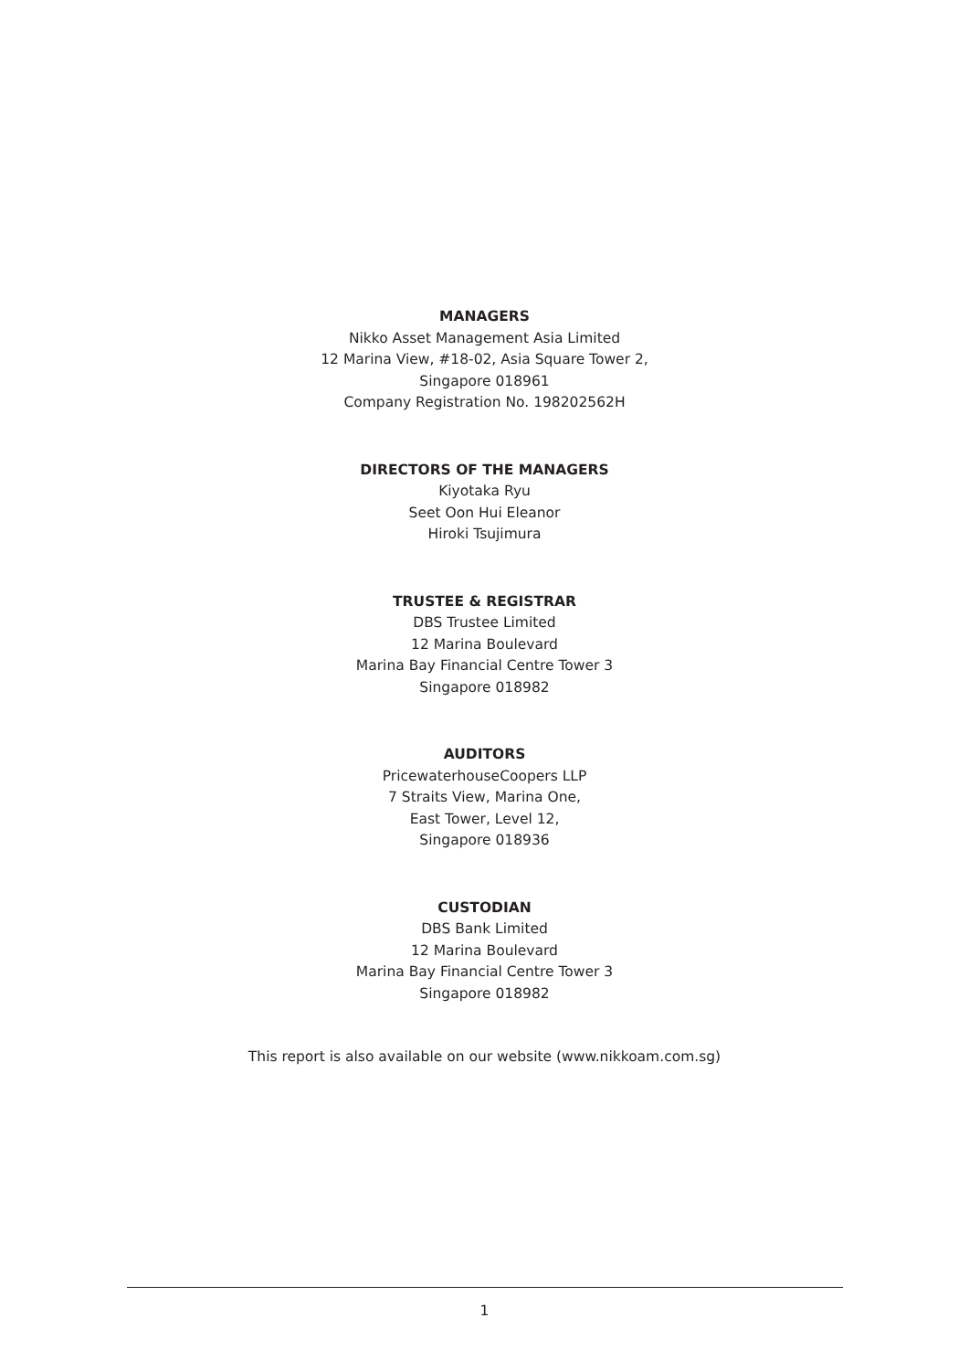MANAGERS
Nikko Asset Management Asia Limited
12 Marina View, #18-02, Asia Square Tower 2,
Singapore 018961
Company Registration No. 198202562H
DIRECTORS OF THE MANAGERS
Kiyotaka Ryu
Seet Oon Hui Eleanor
Hiroki Tsujimura
TRUSTEE & REGISTRAR
DBS Trustee Limited
12 Marina Boulevard
Marina Bay Financial Centre Tower 3
Singapore 018982
AUDITORS
PricewaterhouseCoopers LLP
7 Straits View, Marina One,
East Tower, Level 12,
Singapore 018936
CUSTODIAN
DBS Bank Limited
12 Marina Boulevard
Marina Bay Financial Centre Tower 3
Singapore 018982
This report is also available on our website (www.nikkoam.com.sg)
1